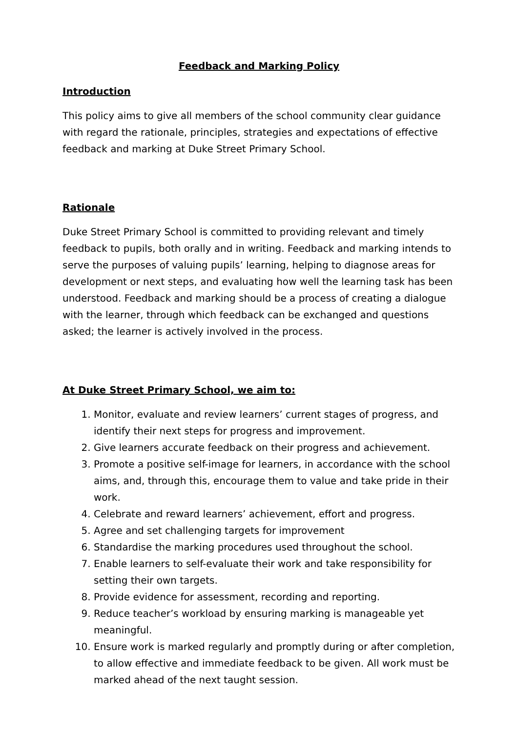Feedback and Marking Policy
Introduction
This policy aims to give all members of the school community clear guidance with regard the rationale, principles, strategies and expectations of effective feedback and marking at Duke Street Primary School.
Rationale
Duke Street Primary School is committed to providing relevant and timely feedback to pupils, both orally and in writing. Feedback and marking intends to serve the purposes of valuing pupils’ learning, helping to diagnose areas for development or next steps, and evaluating how well the learning task has been understood. Feedback and marking should be a process of creating a dialogue with the learner, through which feedback can be exchanged and questions asked; the learner is actively involved in the process.
At Duke Street Primary School, we aim to:
1. Monitor, evaluate and review learners’ current stages of progress, and identify their next steps for progress and improvement.
2. Give learners accurate feedback on their progress and achievement.
3. Promote a positive self-image for learners, in accordance with the school aims, and, through this, encourage them to value and take pride in their work.
4. Celebrate and reward learners’ achievement, effort and progress.
5. Agree and set challenging targets for improvement
6. Standardise the marking procedures used throughout the school.
7. Enable learners to self-evaluate their work and take responsibility for setting their own targets.
8. Provide evidence for assessment, recording and reporting.
9. Reduce teacher’s workload by ensuring marking is manageable yet meaningful.
10. Ensure work is marked regularly and promptly during or after completion, to allow effective and immediate feedback to be given. All work must be marked ahead of the next taught session.